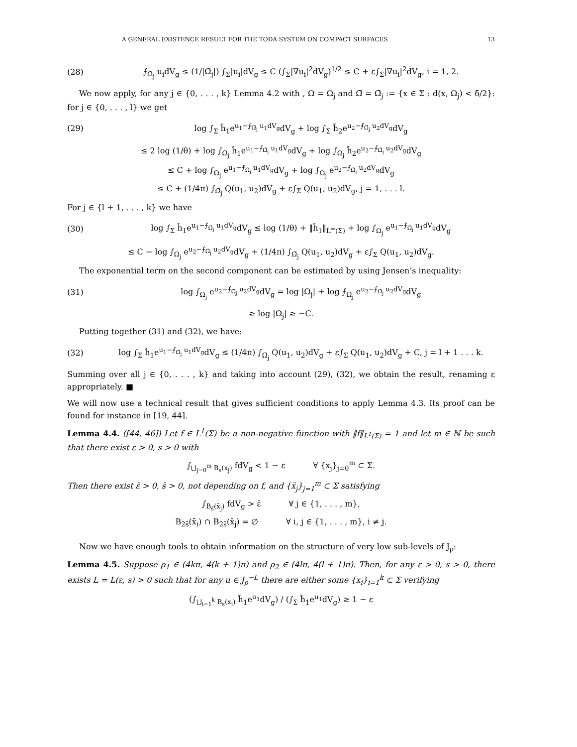A GENERAL EXISTENCE RESULT FOR THE TODA SYSTEM ON COMPACT SURFACES 13
(28) ⨍<sub>Ω̃<sub>j</sub></sub> u<sub>i</sub>dV<sub>g</sub> ≤ (1/|Ω̃<sub>j</sub>|) ∫<sub>Σ</sub>|u<sub>i</sub>|dV<sub>g</sub> ≤ C (∫<sub>Σ</sub>|∇u<sub>i</sub>|<sup>2</sup>dV<sub>g</sub>)<sup>1/2</sup> ≤ C + ε∫<sub>Σ</sub>|∇u<sub>i</sub>|<sup>2</sup>dV<sub>g</sub>, i = 1, 2.
We now apply, for any j ∈ {0, . . . , k} Lemma 4.2 with , Ω = Ω<sub>j</sub> and Ω̃ = Ω̃<sub>j</sub> := {x ∈ Σ : d(x, Ω<sub>j</sub>) < δ̄/2}: for j ∈ {0, . . . , l} we get
(29) log ∫<sub>Σ</sub> h̃<sub>1</sub>e<sup>u<sub>1</sub>−⨍<sub>Ω̃<sub>j</sub></sub> u<sub>1</sub>dV<sub>g</sub></sup>dV<sub>g</sub> + log ∫<sub>Σ</sub> h̃<sub>2</sub>e<sup>u<sub>2</sub>−⨍<sub>Ω̃<sub>j</sub></sub> u<sub>2</sub>dV<sub>g</sub></sup>dV<sub>g</sub>
≤ 2 log (1/θ) + log ∫<sub>Ω<sub>j</sub></sub> h̃<sub>1</sub>e<sup>u<sub>1</sub>−⨍<sub>Ω̃<sub>j</sub></sub> u<sub>1</sub>dV<sub>g</sub></sup>dV<sub>g</sub> + log ∫<sub>Ω<sub>j</sub></sub> h̃<sub>2</sub>e<sup>u<sub>2</sub>−⨍<sub>Ω̃<sub>j</sub></sub> u<sub>2</sub>dV<sub>g</sub></sup>dV<sub>g</sub>
≤ C + log ∫<sub>Ω<sub>j</sub></sub> e<sup>u<sub>1</sub>−⨍<sub>Ω̃<sub>j</sub></sub> u<sub>1</sub>dV<sub>g</sub></sup>dV<sub>g</sub> + log ∫<sub>Ω<sub>j</sub></sub> e<sup>u<sub>2</sub>−⨍<sub>Ω̃<sub>j</sub></sub> u<sub>2</sub>dV<sub>g</sub></sup>dV<sub>g</sub>
≤ C + (1/4π) ∫<sub>Ω̃<sub>j</sub></sub> Q(u<sub>1</sub>, u<sub>2</sub>)dV<sub>g</sub> + ε∫<sub>Σ</sub> Q(u<sub>1</sub>, u<sub>2</sub>)dV<sub>g</sub>, j = 1, . . . l.
For j ∈ {l + 1, . . . , k} we have
(30) log ∫<sub>Σ</sub> h̃<sub>1</sub>e<sup>u<sub>1</sub>−⨍<sub>Ω̃<sub>j</sub></sub> u<sub>1</sub>dV<sub>g</sub></sup>dV<sub>g</sub> ≤ log (1/θ) + ‖h̃<sub>1</sub>‖<sub>L<sup>∞</sup>(Σ)</sub> + log ∫<sub>Ω<sub>j</sub></sub> e<sup>u<sub>1</sub>−⨍<sub>Ω̃<sub>j</sub></sub> u<sub>1</sub>dV<sub>g</sub></sup>dV<sub>g</sub>
≤ C − log ∫<sub>Ω<sub>j</sub></sub> e<sup>u<sub>2</sub>−⨍<sub>Ω̃<sub>j</sub></sub> u<sub>2</sub>dV<sub>g</sub></sup>dV<sub>g</sub> + (1/4π) ∫<sub>Ω̃<sub>j</sub></sub> Q(u<sub>1</sub>, u<sub>2</sub>)dV<sub>g</sub> + ε∫<sub>Σ</sub> Q(u<sub>1</sub>, u<sub>2</sub>)dV<sub>g</sub>.
The exponential term on the second component can be estimated by using Jensen’s inequality:
(31) log ∫<sub>Ω<sub>j</sub></sub> e<sup>u<sub>2</sub>−⨍<sub>Ω̃<sub>j</sub></sub> u<sub>2</sub>dV<sub>g</sub></sup>dV<sub>g</sub> = log |Ω<sub>j</sub>| + log ⨍<sub>Ω<sub>j</sub></sub> e<sup>u<sub>2</sub>−⨍<sub>Ω̃<sub>j</sub></sub> u<sub>2</sub>dV<sub>g</sub></sup>dV<sub>g</sub>
≥ log |Ω<sub>j</sub>| ≥ −C.
Putting together (31) and (32), we have:
(32) log ∫<sub>Σ</sub> h̃<sub>1</sub>e<sup>u<sub>1</sub>−⨍<sub>Ω̃<sub>j</sub></sub> u<sub>1</sub>dV<sub>g</sub></sup>dV<sub>g</sub> ≤ (1/4π) ∫<sub>Ω̃<sub>j</sub></sub> Q(u<sub>1</sub>, u<sub>2</sub>)dV<sub>g</sub> + ε∫<sub>Σ</sub> Q(u<sub>1</sub>, u<sub>2</sub>)dV<sub>g</sub> + C, j = l + 1 . . . k.
Summing over all j ∈ {0, . . . , k} and taking into account (29), (32), we obtain the result, renaming ε appropriately. ■
We will now use a technical result that gives sufficient conditions to apply Lemma 4.3. Its proof can be found for instance in [19, 44].
Lemma 4.4. ([44, 46]) Let f ∈ L<sup>1</sup>(Σ) be a non-negative function with ‖f‖<sub>L<sup>1</sup>(Σ)</sub> = 1 and let m ∈ ℕ be such that there exist ε > 0, s > 0 with
∫<sub>⋃<sub>j=0</sub><sup>m</sup> B<sub>s</sub>(x<sub>j</sub>)</sub> fdV<sub>g</sub> < 1 − ε ∀ {x<sub>j</sub>}<sub>j=0</sub><sup>m</sup> ⊂ Σ.
Then there exist ε̄ > 0, s̄ > 0, not depending on f, and {x̄<sub>j</sub>}<sub>j=1</sub><sup>m</sup> ⊂ Σ satisfying
∫<sub>B<sub>s̄</sub>(x̄<sub>j</sub>)</sub> fdV<sub>g</sub> > ε̄ ∀ j ∈ {1, . . . , m},
B<sub>2s̄</sub>(x̄<sub>i</sub>) ∩ B<sub>2s̄</sub>(x̄<sub>j</sub>) = ∅ ∀ i, j ∈ {1, . . . , m}, i ≠ j.
Now we have enough tools to obtain information on the structure of very low sub-levels of J<sub>ρ</sub>:
Lemma 4.5. Suppose ρ<sub>1</sub> ∈ (4kπ, 4(k + 1)π) and ρ<sub>2</sub> ∈ (4lπ, 4(l + 1)π). Then, for any ε > 0, s > 0, there exists L = L(ε, s) > 0 such that for any u ∈ J<sub>ρ</sub><sup>−L</sup> there are either some {x<sub>i</sub>}<sub>i=1</sub><sup>k</sup> ⊂ Σ verifying
(∫<sub>⋃<sub>i=1</sub><sup>k</sup> B<sub>s</sub>(x<sub>i</sub>)</sub> h̃<sub>1</sub>e<sup>u<sub>1</sub></sup>dV<sub>g</sub>) / (∫<sub>Σ</sub> h̃<sub>1</sub>e<sup>u<sub>1</sub></sup>dV<sub>g</sub>) ≥ 1 − ε